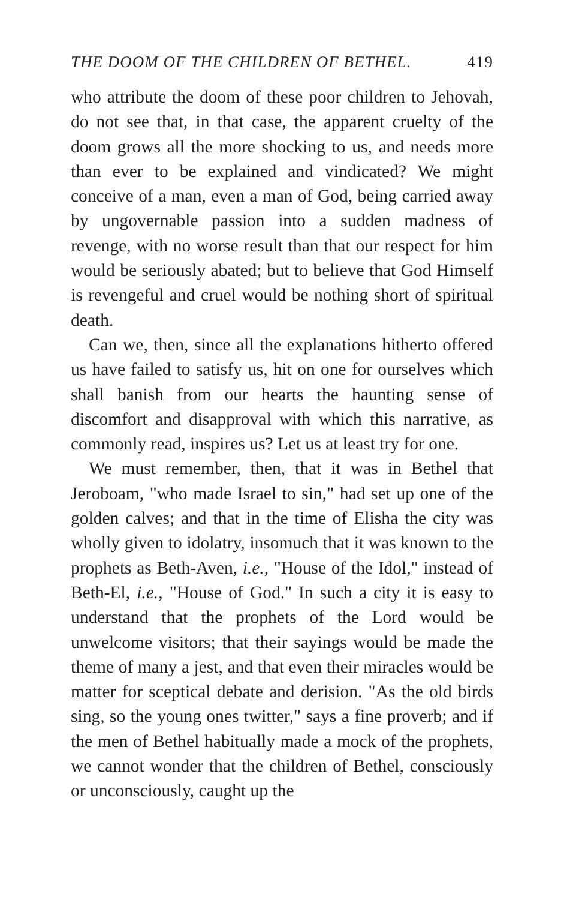THE DOOM OF THE CHILDREN OF BETHEL. 419
who attribute the doom of these poor children to Jehovah, do not see that, in that case, the apparent cruelty of the doom grows all the more shocking to us, and needs more than ever to be explained and vindicated? We might conceive of a man, even a man of God, being carried away by ungovernable passion into a sudden madness of revenge, with no worse result than that our respect for him would be seriously abated; but to believe that God Himself is revengeful and cruel would be nothing short of spiritual death.
Can we, then, since all the explanations hitherto offered us have failed to satisfy us, hit on one for ourselves which shall banish from our hearts the haunting sense of discomfort and disapproval with which this narrative, as commonly read, inspires us? Let us at least try for one.
We must remember, then, that it was in Bethel that Jeroboam, "who made Israel to sin," had set up one of the golden calves; and that in the time of Elisha the city was wholly given to idolatry, insomuch that it was known to the prophets as Beth-Aven, i.e., "House of the Idol," instead of Beth-El, i.e., "House of God." In such a city it is easy to understand that the prophets of the Lord would be unwelcome visitors; that their sayings would be made the theme of many a jest, and that even their miracles would be matter for sceptical debate and derision. "As the old birds sing, so the young ones twitter," says a fine proverb; and if the men of Bethel habitually made a mock of the prophets, we cannot wonder that the children of Bethel, consciously or unconsciously, caught up the